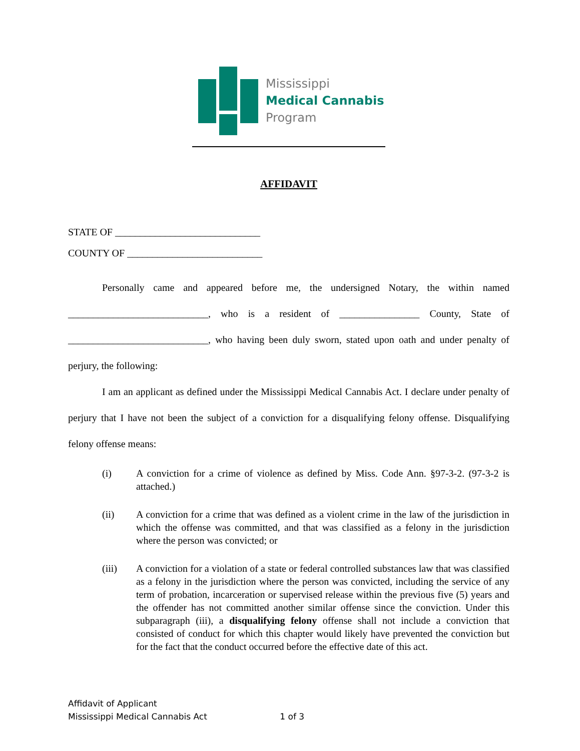Mississippi
Medical Cannabis
Program
AFFIDAVIT
STATE OF _____________________________
COUNTY OF ___________________________
Personally came and appeared before me, the undersigned Notary, the within named ____________________________, who is a resident of ________________ County, State of ____________________________, who having been duly sworn, stated upon oath and under penalty of perjury, the following:
I am an applicant as defined under the Mississippi Medical Cannabis Act. I declare under penalty of perjury that I have not been the subject of a conviction for a disqualifying felony offense. Disqualifying felony offense means:
(i) A conviction for a crime of violence as defined by Miss. Code Ann. §97-3-2. (97-3-2 is attached.)
(ii) A conviction for a crime that was defined as a violent crime in the law of the jurisdiction in which the offense was committed, and that was classified as a felony in the jurisdiction where the person was convicted; or
(iii) A conviction for a violation of a state or federal controlled substances law that was classified as a felony in the jurisdiction where the person was convicted, including the service of any term of probation, incarceration or supervised release within the previous five (5) years and the offender has not committed another similar offense since the conviction. Under this subparagraph (iii), a disqualifying felony offense shall not include a conviction that consisted of conduct for which this chapter would likely have prevented the conviction but for the fact that the conduct occurred before the effective date of this act.
Affidavit of Applicant
Mississippi Medical Cannabis Act 1 of 3